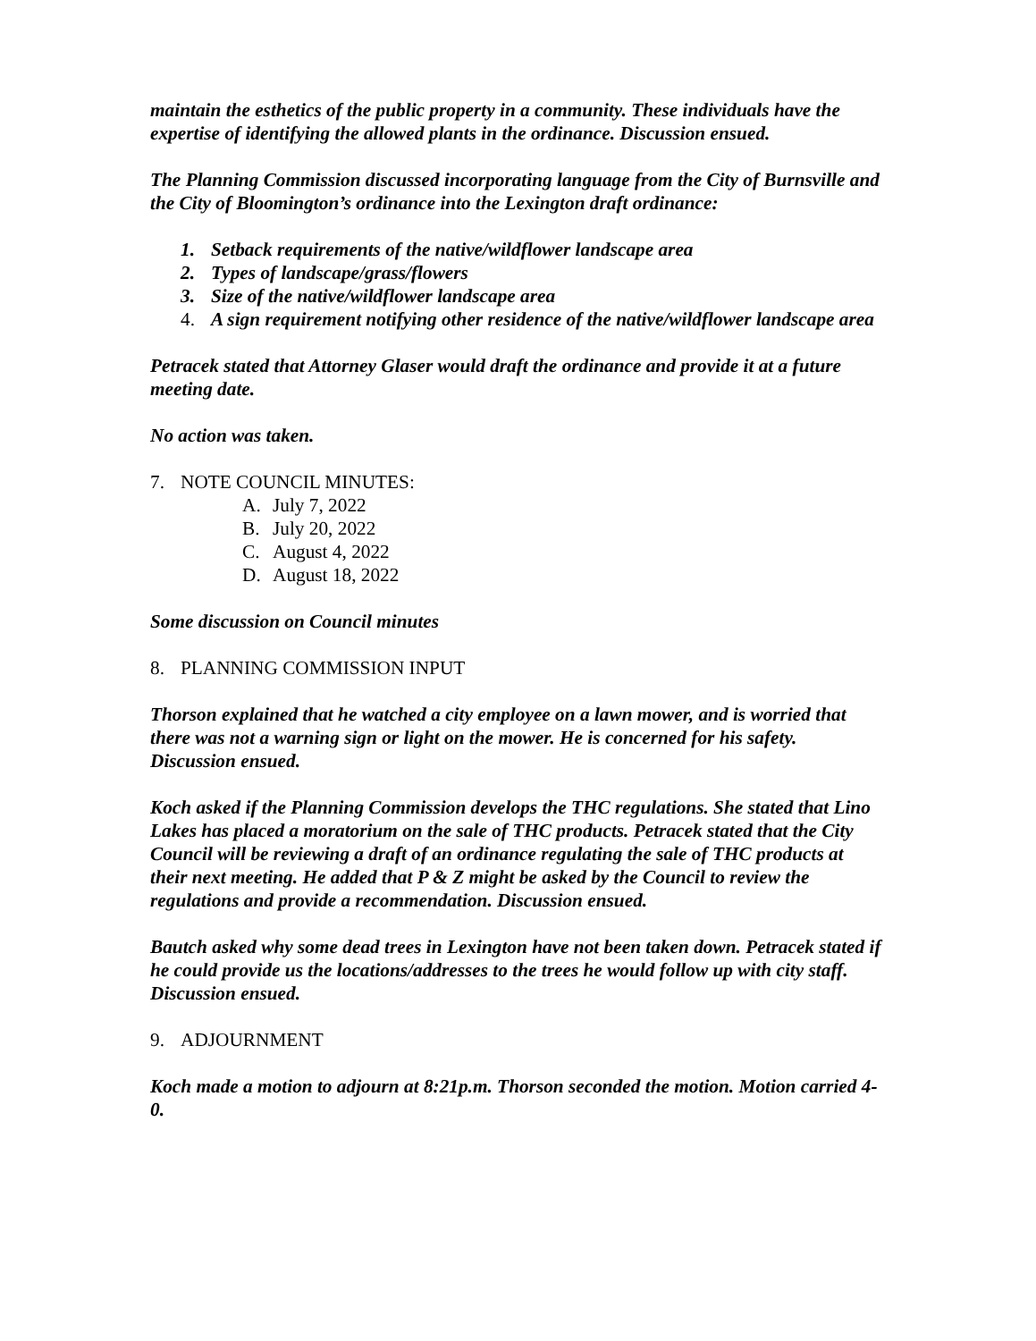maintain the esthetics of the public property in a community. These individuals have the expertise of identifying the allowed plants in the ordinance. Discussion ensued.
The Planning Commission discussed incorporating language from the City of Burnsville and the City of Bloomington’s ordinance into the Lexington draft ordinance:
1. Setback requirements of the native/wildflower landscape area
2. Types of landscape/grass/flowers
3. Size of the native/wildflower landscape area
4. A sign requirement notifying other residence of the native/wildflower landscape area
Petracek stated that Attorney Glaser would draft the ordinance and provide it at a future meeting date.
No action was taken.
7. NOTE COUNCIL MINUTES:
A. July 7, 2022
B. July 20, 2022
C. August 4, 2022
D. August 18, 2022
Some discussion on Council minutes
8. PLANNING COMMISSION INPUT
Thorson explained that he watched a city employee on a lawn mower, and is worried that there was not a warning sign or light on the mower. He is concerned for his safety. Discussion ensued.
Koch asked if the Planning Commission develops the THC regulations. She stated that Lino Lakes has placed a moratorium on the sale of THC products. Petracek stated that the City Council will be reviewing a draft of an ordinance regulating the sale of THC products at their next meeting. He added that P & Z might be asked by the Council to review the regulations and provide a recommendation. Discussion ensued.
Bautch asked why some dead trees in Lexington have not been taken down. Petracek stated if he could provide us the locations/addresses to the trees he would follow up with city staff. Discussion ensued.
9. ADJOURNMENT
Koch made a motion to adjourn at 8:21p.m. Thorson seconded the motion. Motion carried 4-0.